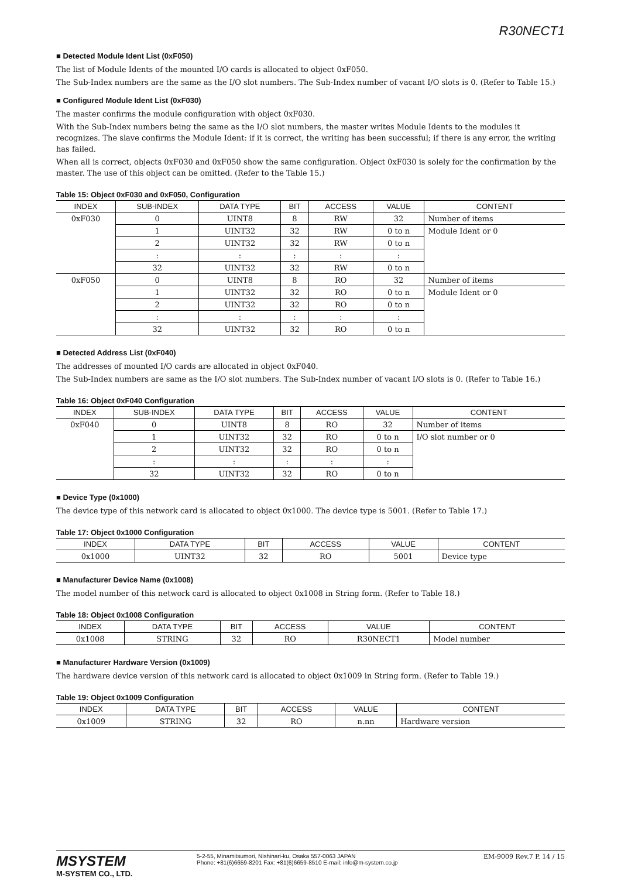R30NECT1
■ Detected Module Ident List (0xF050)
The list of Module Idents of the mounted I/O cards is allocated to object 0xF050.
The Sub-Index numbers are the same as the I/O slot numbers. The Sub-Index number of vacant I/O slots is 0. (Refer to Table 15.)
■ Configured Module Ident List (0xF030)
The master confirms the module configuration with object 0xF030.
With the Sub-Index numbers being the same as the I/O slot numbers, the master writes Module Idents to the modules it recognizes. The slave confirms the Module Ident: if it is correct, the writing has been successful; if there is any error, the writing has failed.
When all is correct, objects 0xF030 and 0xF050 show the same configuration. Object 0xF030 is solely for the confirmation by the master. The use of this object can be omitted. (Refer to the Table 15.)
Table 15: Object 0xF030 and 0xF050, Configuration
| INDEX | SUB-INDEX | DATA TYPE | BIT | ACCESS | VALUE | CONTENT |
| --- | --- | --- | --- | --- | --- | --- |
| 0xF030 | 0 | UINT8 | 8 | RW | 32 | Number of items |
| | 1 | UINT32 | 32 | RW | 0 to n | Module Ident or 0 |
| | 2 | UINT32 | 32 | RW | 0 to n | |
| | : | : | : | : | : | |
| | 32 | UINT32 | 32 | RW | 0 to n | |
| 0xF050 | 0 | UINT8 | 8 | RO | 32 | Number of items |
| | 1 | UINT32 | 32 | RO | 0 to n | Module Ident or 0 |
| | 2 | UINT32 | 32 | RO | 0 to n | |
| | : | : | : | : | : | |
| | 32 | UINT32 | 32 | RO | 0 to n | |
■ Detected Address List (0xF040)
The addresses of mounted I/O cards are allocated in object 0xF040.
The Sub-Index numbers are same as the I/O slot numbers. The Sub-Index number of vacant I/O slots is 0. (Refer to Table 16.)
Table 16: Object 0xF040 Configuration
| INDEX | SUB-INDEX | DATA TYPE | BIT | ACCESS | VALUE | CONTENT |
| --- | --- | --- | --- | --- | --- | --- |
| 0xF040 | 0 | UINT8 | 8 | RO | 32 | Number of items |
| | 1 | UINT32 | 32 | RO | 0 to n | I/O slot number or 0 |
| | 2 | UINT32 | 32 | RO | 0 to n | |
| | : | : | : | : | : | |
| | 32 | UINT32 | 32 | RO | 0 to n | |
■ Device Type (0x1000)
The device type of this network card is allocated to object 0x1000. The device type is 5001. (Refer to Table 17.)
Table 17: Object 0x1000 Configuration
| INDEX | DATA TYPE | BIT | ACCESS | VALUE | CONTENT |
| --- | --- | --- | --- | --- | --- |
| 0x1000 | UINT32 | 32 | RO | 5001 | Device type |
■ Manufacturer Device Name (0x1008)
The model number of this network card is allocated to object 0x1008 in String form. (Refer to Table 18.)
Table 18: Object 0x1008 Configuration
| INDEX | DATA TYPE | BIT | ACCESS | VALUE | CONTENT |
| --- | --- | --- | --- | --- | --- |
| 0x1008 | STRING | 32 | RO | R30NECT1 | Model number |
■ Manufacturer Hardware Version (0x1009)
The hardware device version of this network card is allocated to object 0x1009 in String form. (Refer to Table 19.)
Table 19: Object 0x1009 Configuration
| INDEX | DATA TYPE | BIT | ACCESS | VALUE | CONTENT |
| --- | --- | --- | --- | --- | --- |
| 0x1009 | STRING | 32 | RO | n.nn | Hardware version |
MSYSTEM
M-SYSTEM CO., LTD.
5-2-55, Minamitsumori, Nishinari-ku, Osaka 557-0063 JAPAN
Phone: +81(6)6659-8201 Fax: +81(6)6659-8510 E-mail: info@m-system.co.jp
EM-9009 Rev.7 P. 14 / 15